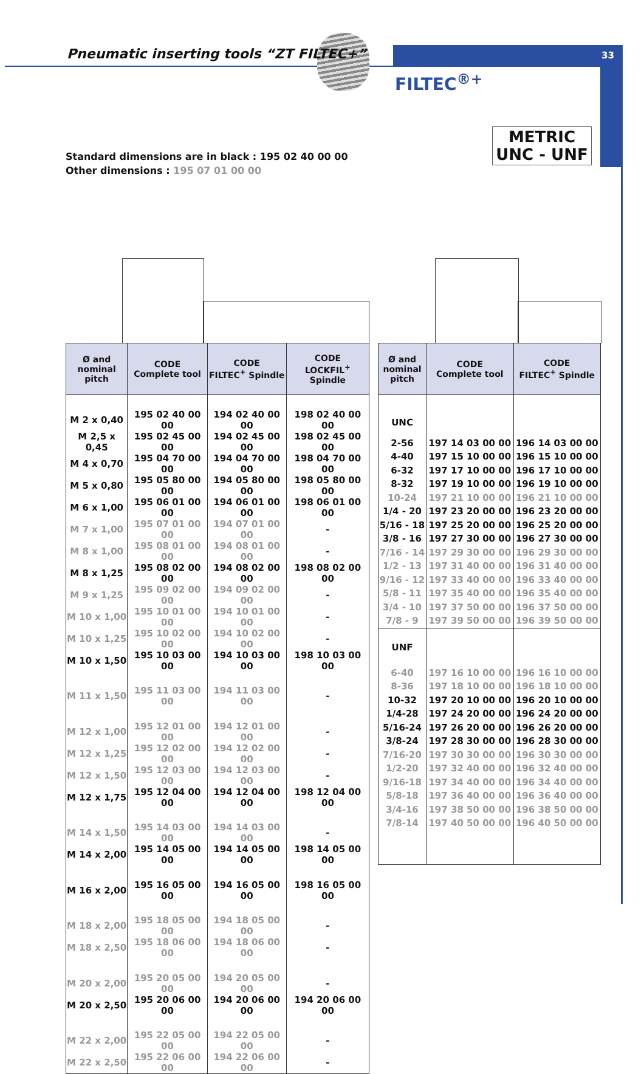Pneumatic inserting tools “ZT FILTEC+”
33
FILTEC<sup>®+</sup>
METRIC
UNC - UNF
Standard dimensions are in black : 195 02 40 00 00
Other dimensions : 195 07 01 00 00
| Ø and nominal pitch | CODE Complete tool | CODE FILTEC<sup>+</sup> Spindle | CODE LOCKFIL<sup>+</sup> Spindle |
| --- | --- | --- | --- |
| M 2 x 0,40 | 195 02 40 00 00 | 194 02 40 00 00 | 198 02 40 00 00 |
| M 2,5 x 0,45 | 195 02 45 00 00 | 194 02 45 00 00 | 198 02 45 00 00 |
| M 4 x 0,70 | 195 04 70 00 00 | 194 04 70 00 00 | 198 04 70 00 00 |
| M 5 x 0,80 | 195 05 80 00 00 | 194 05 80 00 00 | 198 05 80 00 00 |
| M 6 x 1,00 | 195 06 01 00 00 | 194 06 01 00 00 | 198 06 01 00 00 |
| M 7 x 1,00 | 195 07 01 00 00 | 194 07 01 00 00 | - |
| M 8 x 1,00 | 195 08 01 00 00 | 194 08 01 00 00 | - |
| M 8 x 1,25 | 195 08 02 00 00 | 194 08 02 00 00 | 198 08 02 00 00 |
| M 9 x 1,25 | 195 09 02 00 00 | 194 09 02 00 00 | - |
| M 10 x 1,00 | 195 10 01 00 00 | 194 10 01 00 00 | - |
| M 10 x 1,25 | 195 10 02 00 00 | 194 10 02 00 00 | - |
| M 10 x 1,50 | 195 10 03 00 00 | 194 10 03 00 00 | 198 10 03 00 00 |
| M 11 x 1,50 | 195 11 03 00 00 | 194 11 03 00 00 | - |
| M 12 x 1,00 | 195 12 01 00 00 | 194 12 01 00 00 | - |
| M 12 x 1,25 | 195 12 02 00 00 | 194 12 02 00 00 | - |
| M 12 x 1,50 | 195 12 03 00 00 | 194 12 03 00 00 | - |
| M 12 x 1,75 | 195 12 04 00 00 | 194 12 04 00 00 | 198 12 04 00 00 |
| M 14 x 1,50 | 195 14 03 00 00 | 194 14 03 00 00 | - |
| M 14 x 2,00 | 195 14 05 00 00 | 194 14 05 00 00 | 198 14 05 00 00 |
| M 16 x 2,00 | 195 16 05 00 00 | 194 16 05 00 00 | 198 16 05 00 00 |
| M 18 x 2,00 | 195 18 05 00 00 | 194 18 05 00 00 | - |
| M 18 x 2,50 | 195 18 06 00 00 | 194 18 06 00 00 | - |
| M 20 x 2,00 | 195 20 05 00 00 | 194 20 05 00 00 | - |
| M 20 x 2,50 | 195 20 06 00 00 | 194 20 06 00 00 | 194 20 06 00 00 |
| M 22 x 2,00 | 195 22 05 00 00 | 194 22 05 00 00 | - |
| M 22 x 2,50 | 195 22 06 00 00 | 194 22 06 00 00 | - |
| Ø and nominal pitch | CODE Complete tool | CODE FILTEC<sup>+</sup> Spindle |
| --- | --- | --- |
| UNC | | |
| 2-56 | 197 14 03 00 00 | 196 14 03 00 00 |
| 4-40 | 197 15 10 00 00 | 196 15 10 00 00 |
| 6-32 | 197 17 10 00 00 | 196 17 10 00 00 |
| 8-32 | 197 19 10 00 00 | 196 19 10 00 00 |
| 10-24 | 197 21 10 00 00 | 196 21 10 00 00 |
| 1/4 - 20 | 197 23 20 00 00 | 196 23 20 00 00 |
| 5/16 - 18 | 197 25 20 00 00 | 196 25 20 00 00 |
| 3/8 - 16 | 197 27 30 00 00 | 196 27 30 00 00 |
| 7/16 - 14 | 197 29 30 00 00 | 196 29 30 00 00 |
| 1/2 - 13 | 197 31 40 00 00 | 196 31 40 00 00 |
| 9/16 - 12 | 197 33 40 00 00 | 196 33 40 00 00 |
| 5/8 - 11 | 197 35 40 00 00 | 196 35 40 00 00 |
| 3/4 - 10 | 197 37 50 00 00 | 196 37 50 00 00 |
| 7/8 - 9 | 197 39 50 00 00 | 196 39 50 00 00 |
| UNF | | |
| 6-40 | 197 16 10 00 00 | 196 16 10 00 00 |
| 8-36 | 197 18 10 00 00 | 196 18 10 00 00 |
| 10-32 | 197 20 10 00 00 | 196 20 10 00 00 |
| 1/4-28 | 197 24 20 00 00 | 196 24 20 00 00 |
| 5/16-24 | 197 26 20 00 00 | 196 26 20 00 00 |
| 3/8-24 | 197 28 30 00 00 | 196 28 30 00 00 |
| 7/16-20 | 197 30 30 00 00 | 196 30 30 00 00 |
| 1/2-20 | 197 32 40 00 00 | 196 32 40 00 00 |
| 9/16-18 | 197 34 40 00 00 | 196 34 40 00 00 |
| 5/8-18 | 197 36 40 00 00 | 196 36 40 00 00 |
| 3/4-16 | 197 38 50 00 00 | 196 38 50 00 00 |
| 7/8-14 | 197 40 50 00 00 | 196 40 50 00 00 |